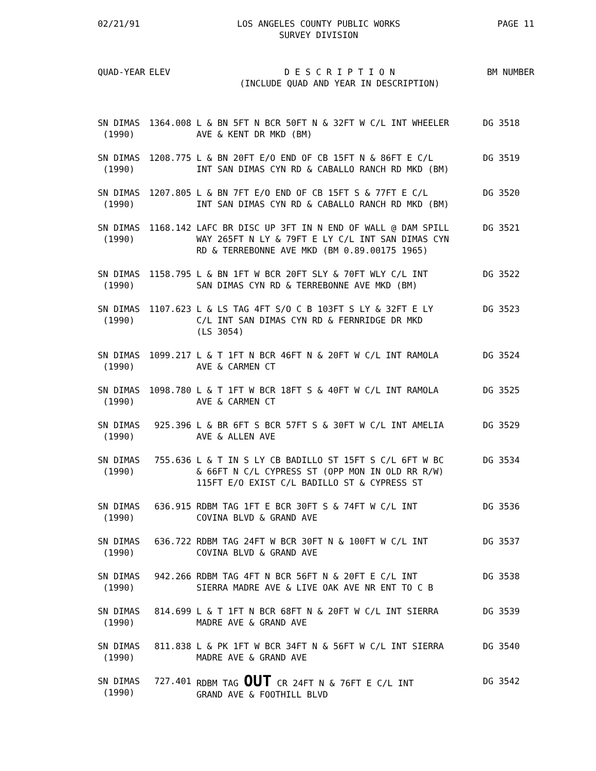02/21/91 LOS ANGELES COUNTY PUBLIC WORKS
SURVEY DIVISION PAGE 11
| QUAD-YEAR | ELEV | D E S C R I P T I O N (INCLUDE QUAD AND YEAR IN DESCRIPTION) | BM NUMBER |
| --- | --- | --- | --- |
| SN DIMAS (1990) | 1364.008 | L & BN 5FT N BCR 50FT N & 32FT W C/L INT WHEELER AVE & KENT DR MKD (BM) | DG 3518 |
| SN DIMAS (1990) | 1208.775 | L & BN 20FT E/O END OF CB 15FT N & 86FT E C/L INT SAN DIMAS CYN RD & CABALLO RANCH RD MKD (BM) | DG 3519 |
| SN DIMAS (1990) | 1207.805 | L & BN 7FT E/O END OF CB 15FT S & 77FT E C/L INT SAN DIMAS CYN RD & CABALLO RANCH RD MKD (BM) | DG 3520 |
| SN DIMAS (1990) | 1168.142 | LAFC BR DISC UP 3FT IN N END OF WALL @ DAM SPILL WAY 265FT N LY & 79FT E LY C/L INT SAN DIMAS CYN RD & TERREBONNE AVE MKD (BM 0.89.00175 1965) | DG 3521 |
| SN DIMAS (1990) | 1158.795 | L & BN 1FT W BCR 20FT SLY & 70FT WLY C/L INT SAN DIMAS CYN RD & TERREBONNE AVE MKD (BM) | DG 3522 |
| SN DIMAS (1990) | 1107.623 | L & LS TAG 4FT S/O C B 103FT S LY & 32FT E LY C/L INT SAN DIMAS CYN RD & FERNRIDGE DR MKD (LS 3054) | DG 3523 |
| SN DIMAS (1990) | 1099.217 | L & T 1FT N BCR 46FT N & 20FT W C/L INT RAMOLA AVE & CARMEN CT | DG 3524 |
| SN DIMAS (1990) | 1098.780 | L & T 1FT W BCR 18FT S & 40FT W C/L INT RAMOLA AVE & CARMEN CT | DG 3525 |
| SN DIMAS (1990) | 925.396 | L & BR 6FT S BCR 57FT S & 30FT W C/L INT AMELIA AVE & ALLEN AVE | DG 3529 |
| SN DIMAS (1990) | 755.636 | L & T IN S LY CB BADILLO ST 15FT S C/L 6FT W BC & 66FT N C/L CYPRESS ST (OPP MON IN OLD RR R/W) 115FT E/O EXIST C/L BADILLO ST & CYPRESS ST | DG 3534 |
| SN DIMAS (1990) | 636.915 | RDBM TAG 1FT E BCR 30FT S & 74FT W C/L INT COVINA BLVD & GRAND AVE | DG 3536 |
| SN DIMAS (1990) | 636.722 | RDBM TAG 24FT W BCR 30FT N & 100FT W C/L INT COVINA BLVD & GRAND AVE | DG 3537 |
| SN DIMAS (1990) | 942.266 | RDBM TAG 4FT N BCR 56FT N & 20FT E C/L INT SIERRA MADRE AVE & LIVE OAK AVE NR ENT TO C B | DG 3538 |
| SN DIMAS (1990) | 814.699 | L & T 1FT N BCR 68FT N & 20FT W C/L INT SIERRA MADRE AVE & GRAND AVE | DG 3539 |
| SN DIMAS (1990) | 811.838 | L & PK 1FT W BCR 34FT N & 56FT W C/L INT SIERRA MADRE AVE & GRAND AVE | DG 3540 |
| SN DIMAS (1990) | 727.401 | RDBM TAG OUT CR 24FT N & 76FT E C/L INT GRAND AVE & FOOTHILL BLVD | DG 3542 |